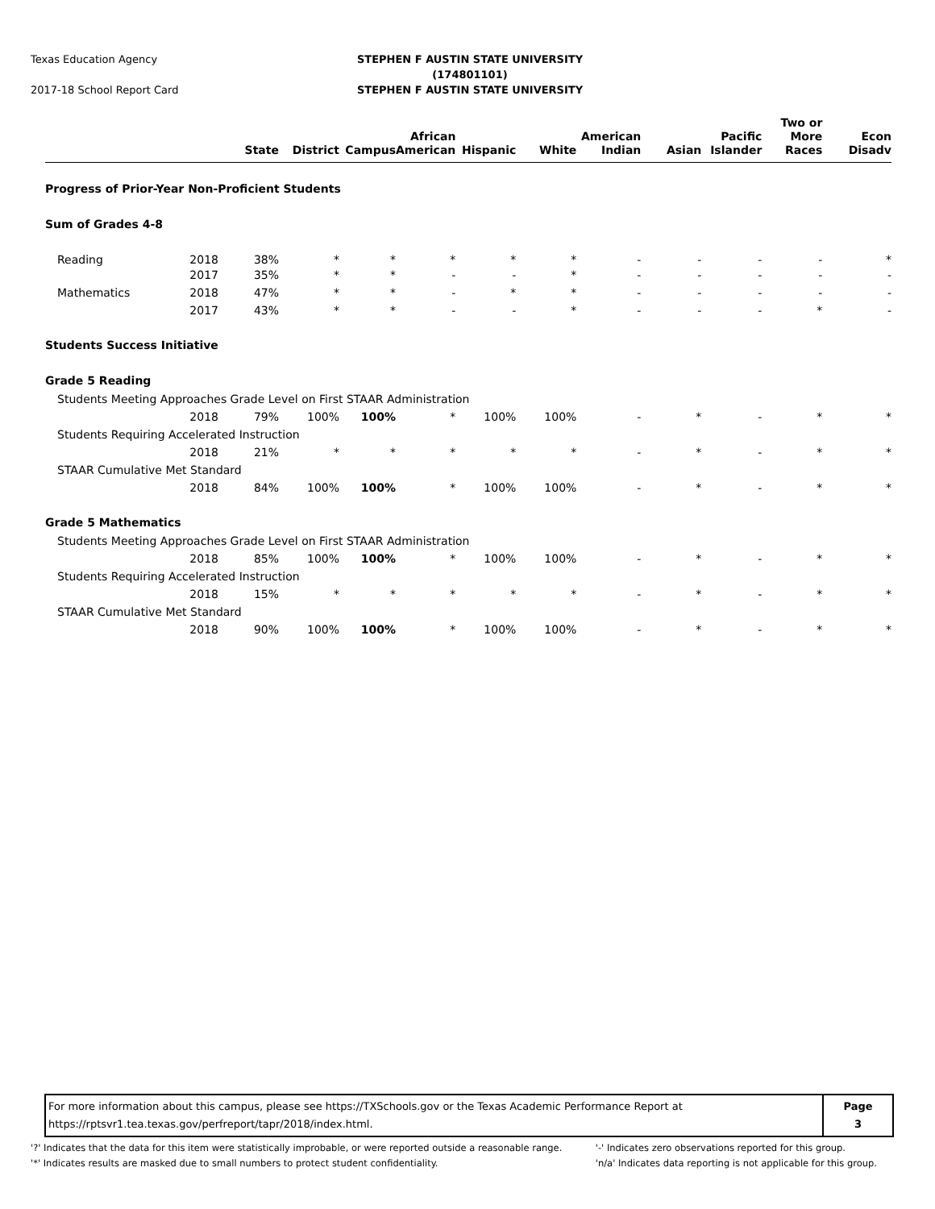Texas Education Agency
2017-18 School Report Card
STEPHEN F AUSTIN STATE UNIVERSITY
(174801101)
STEPHEN F AUSTIN STATE UNIVERSITY
| | | State | District | Campus | African American | Hispanic | White | American Indian | Asian | Pacific Islander | Two or More Races | Econ Disadv |
| --- | --- | --- | --- | --- | --- | --- | --- | --- | --- | --- | --- | --- |
| Progress of Prior-Year Non-Proficient Students | | | | | | | | | | | | |
| Sum of Grades 4-8 | | | | | | | | | | | | |
| Reading | 2018 | 38% | * | * | * | * | * | - | - | - | - | * |
| | 2017 | 35% | * | * | - | - | * | - | - | - | - | - |
| Mathematics | 2018 | 47% | * | * | - | * | * | - | - | - | - | - |
| | 2017 | 43% | * | * | - | - | * | - | - | - | * | - |
| Students Success Initiative | | | | | | | | | | | | |
| Grade 5 Reading | | | | | | | | | | | | |
| Students Meeting Approaches Grade Level on First STAAR Administration | | | | | | | | | | | | |
| | 2018 | 79% | 100% | 100% | * | 100% | 100% | - | * | - | * | * |
| Students Requiring Accelerated Instruction | | | | | | | | | | | | |
| | 2018 | 21% | * | * | * | * | * | - | * | - | * | * |
| STAAR Cumulative Met Standard | | | | | | | | | | | | |
| | 2018 | 84% | 100% | 100% | * | 100% | 100% | - | * | - | * | * |
| Grade 5 Mathematics | | | | | | | | | | | | |
| Students Meeting Approaches Grade Level on First STAAR Administration | | | | | | | | | | | | |
| | 2018 | 85% | 100% | 100% | * | 100% | 100% | - | * | - | * | * |
| Students Requiring Accelerated Instruction | | | | | | | | | | | | |
| | 2018 | 15% | * | * | * | * | * | - | * | - | * | * |
| STAAR Cumulative Met Standard | | | | | | | | | | | | |
| | 2018 | 90% | 100% | 100% | * | 100% | 100% | - | * | - | * | * |
For more information about this campus, please see https://TXSchools.gov or the Texas Academic Performance Report at
https://rptsvr1.tea.texas.gov/perfreport/tapr/2018/index.html.
Page
3
'?' Indicates that the data for this item were statistically improbable, or were reported outside a reasonable range.
'*' Indicates results are masked due to small numbers to protect student confidentiality.
'-' Indicates zero observations reported for this group.
'n/a' Indicates data reporting is not applicable for this group.